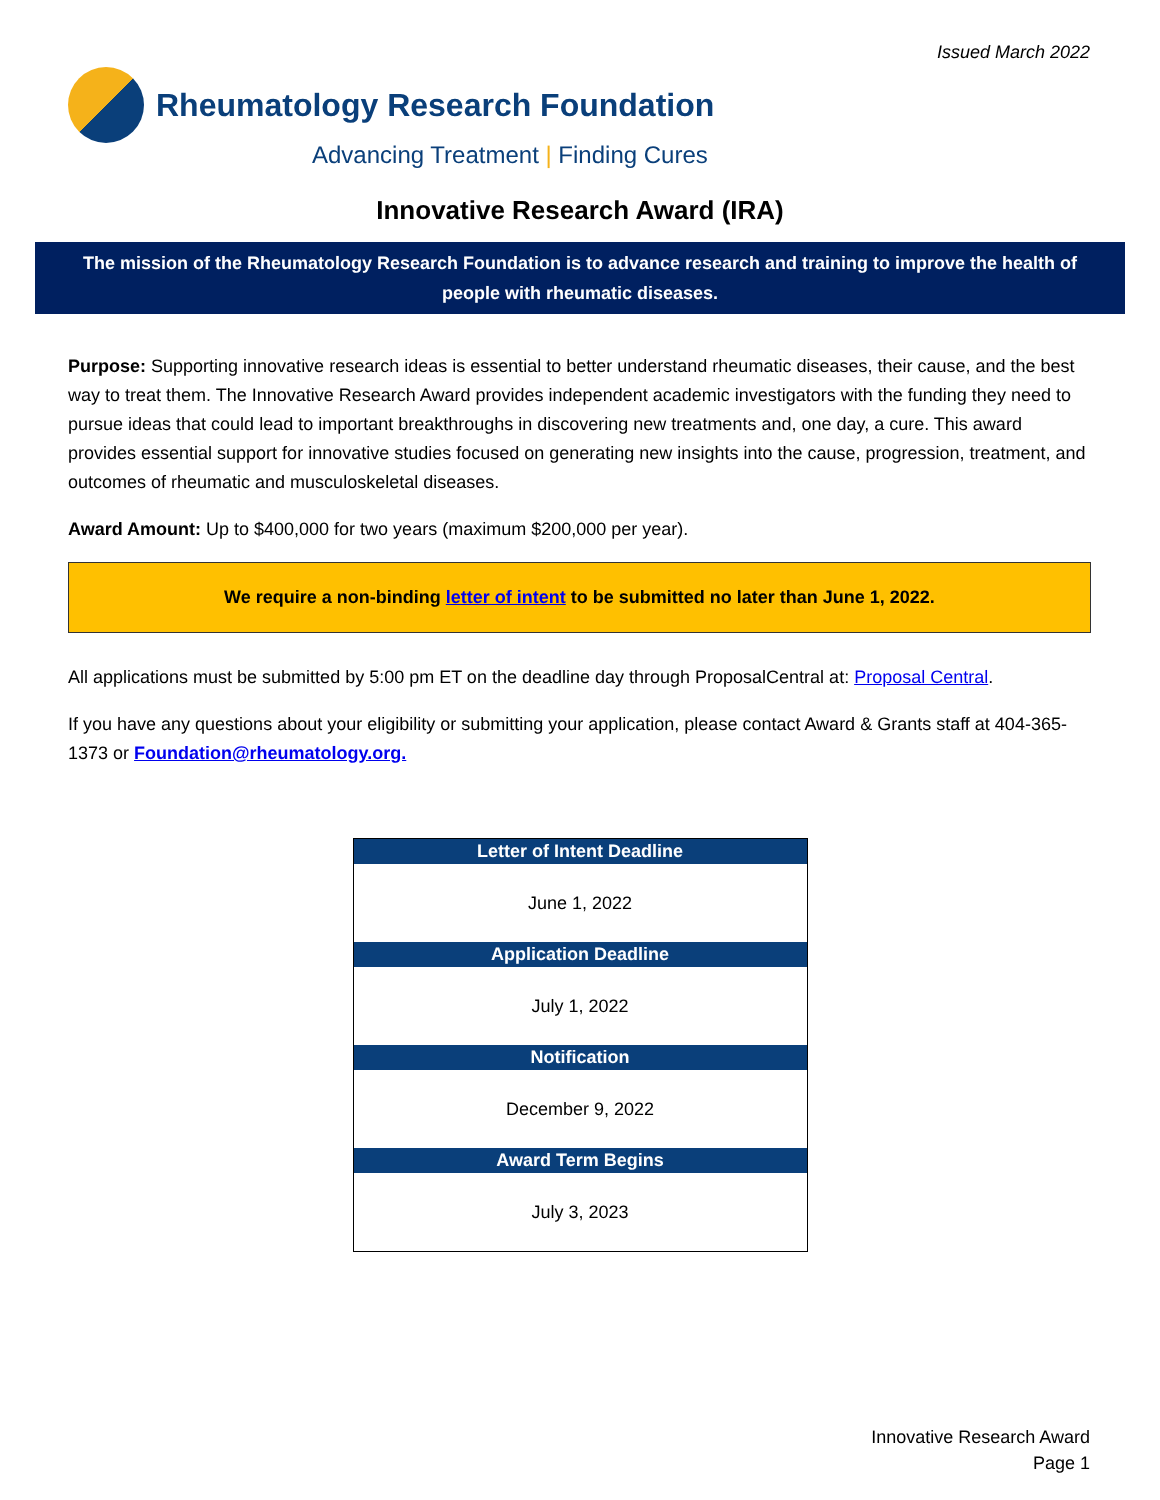Issued March 2022
Rheumatology Research Foundation
Advancing Treatment | Finding Cures
Innovative Research Award (IRA)
The mission of the Rheumatology Research Foundation is to advance research and training to improve the health of people with rheumatic diseases.
Purpose: Supporting innovative research ideas is essential to better understand rheumatic diseases, their cause, and the best way to treat them. The Innovative Research Award provides independent academic investigators with the funding they need to pursue ideas that could lead to important breakthroughs in discovering new treatments and, one day, a cure. This award provides essential support for innovative studies focused on generating new insights into the cause, progression, treatment, and outcomes of rheumatic and musculoskeletal diseases.
Award Amount: Up to $400,000 for two years (maximum $200,000 per year).
We require a non-binding letter of intent to be submitted no later than June 1, 2022.
All applications must be submitted by 5:00 pm ET on the deadline day through ProposalCentral at: Proposal Central.
If you have any questions about your eligibility or submitting your application, please contact Award & Grants staff at 404-365-1373 or Foundation@rheumatology.org.
| Letter of Intent Deadline |
| --- |
| June 1, 2022 |
| Application Deadline |
| July 1, 2022 |
| Notification |
| December 9, 2022 |
| Award Term Begins |
| July 3, 2023 |
Innovative Research Award
Page 1